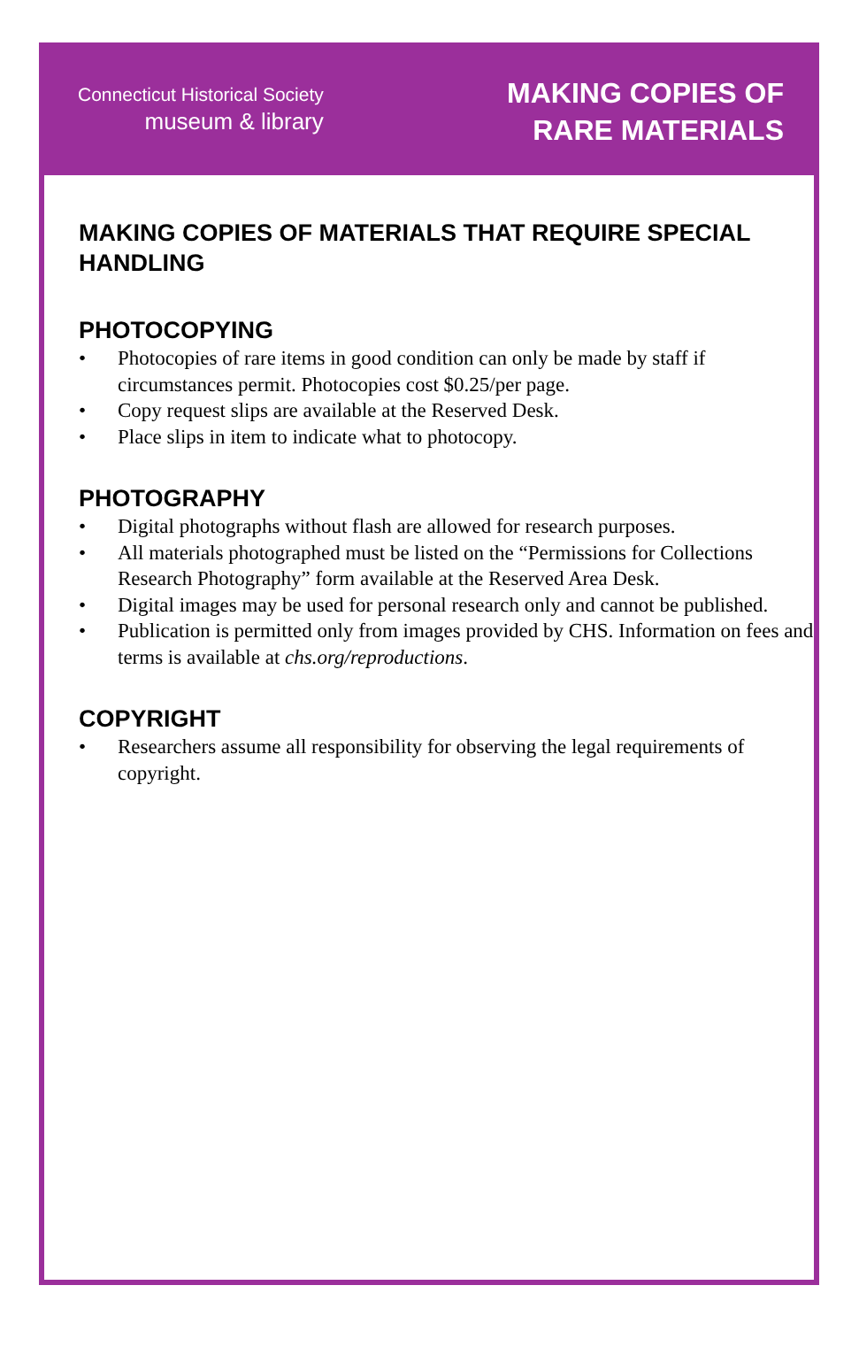Connecticut Historical Society
museum & library
MAKING COPIES OF
RARE MATERIALS
MAKING COPIES OF MATERIALS THAT REQUIRE SPECIAL HANDLING
PHOTOCOPYING
• Photocopies of rare items in good condition can only be made by staff if circumstances permit. Photocopies cost $0.25/per page.
• Copy request slips are available at the Reserved Desk.
• Place slips in item to indicate what to photocopy.
PHOTOGRAPHY
• Digital photographs without flash are allowed for research purposes.
• All materials photographed must be listed on the “Permissions for Collections Research Photography” form available at the Reserved Area Desk.
• Digital images may be used for personal research only and cannot be published.
• Publication is permitted only from images provided by CHS. Information on fees and terms is available at chs.org/reproductions.
COPYRIGHT
• Researchers assume all responsibility for observing the legal requirements of copyright.